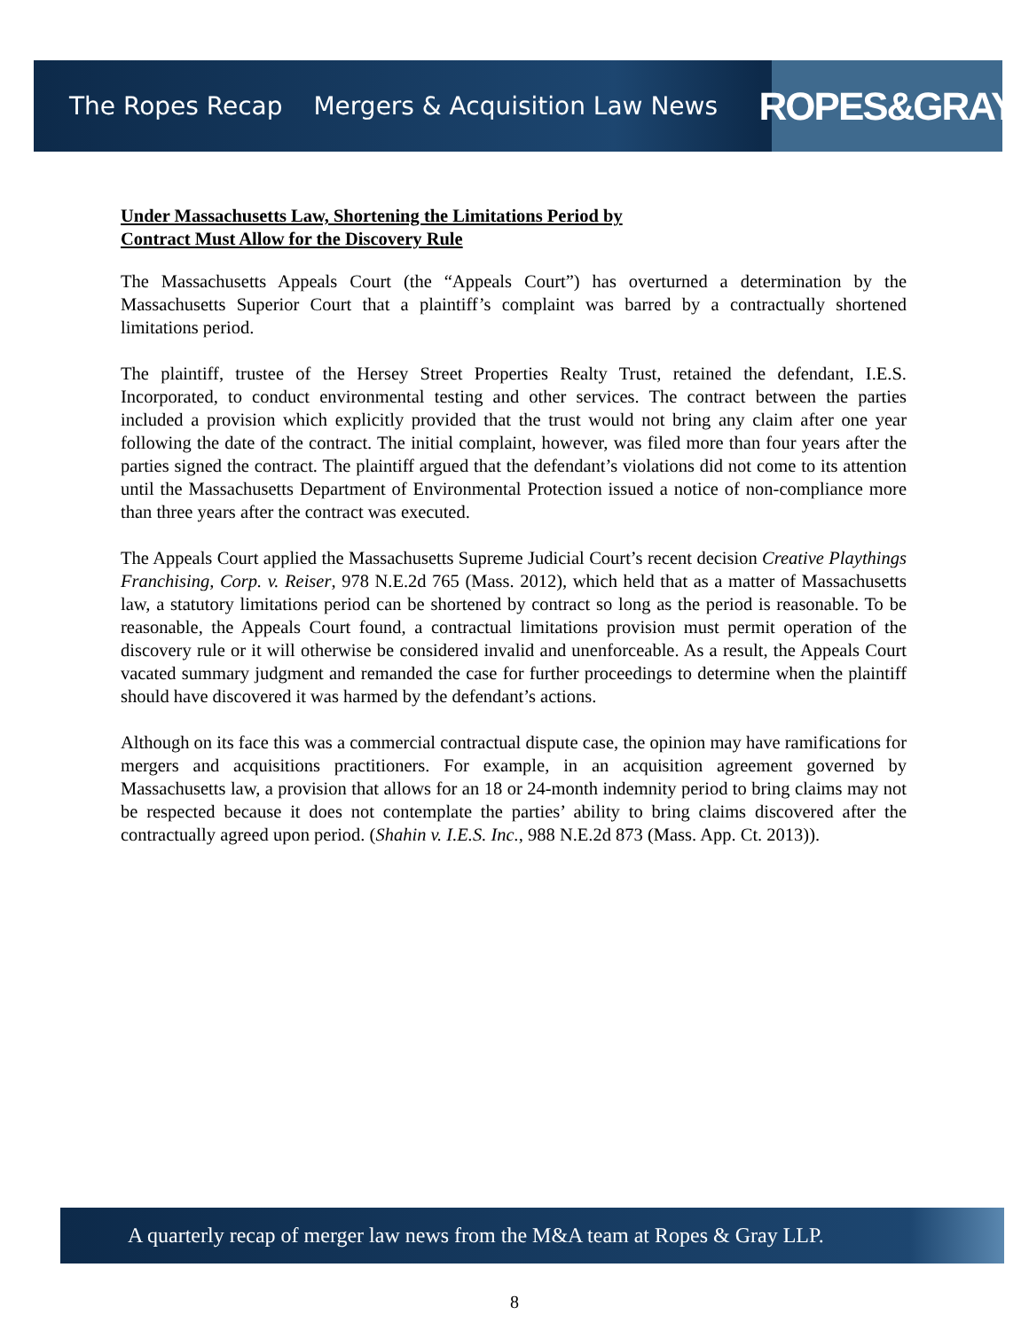The Ropes Recap Mergers & Acquisition Law News
ROPES&GRAY
Under Massachusetts Law, Shortening the Limitations Period by
Contract Must Allow for the Discovery Rule
The Massachusetts Appeals Court (the “Appeals Court”) has overturned a determination by the Massachusetts Superior Court that a plaintiff’s complaint was barred by a contractually shortened limitations period.
The plaintiff, trustee of the Hersey Street Properties Realty Trust, retained the defendant, I.E.S. Incorporated, to conduct environmental testing and other services. The contract between the parties included a provision which explicitly provided that the trust would not bring any claim after one year following the date of the contract. The initial complaint, however, was filed more than four years after the parties signed the contract. The plaintiff argued that the defendant’s violations did not come to its attention until the Massachusetts Department of Environmental Protection issued a notice of non-compliance more than three years after the contract was executed.
The Appeals Court applied the Massachusetts Supreme Judicial Court’s recent decision Creative Playthings Franchising, Corp. v. Reiser, 978 N.E.2d 765 (Mass. 2012), which held that as a matter of Massachusetts law, a statutory limitations period can be shortened by contract so long as the period is reasonable. To be reasonable, the Appeals Court found, a contractual limitations provision must permit operation of the discovery rule or it will otherwise be considered invalid and unenforceable. As a result, the Appeals Court vacated summary judgment and remanded the case for further proceedings to determine when the plaintiff should have discovered it was harmed by the defendant’s actions.
Although on its face this was a commercial contractual dispute case, the opinion may have ramifications for mergers and acquisitions practitioners. For example, in an acquisition agreement governed by Massachusetts law, a provision that allows for an 18 or 24-month indemnity period to bring claims may not be respected because it does not contemplate the parties’ ability to bring claims discovered after the contractually agreed upon period. (Shahin v. I.E.S. Inc., 988 N.E.2d 873 (Mass. App. Ct. 2013)).
A quarterly recap of merger law news from the M&A team at Ropes & Gray LLP.
8